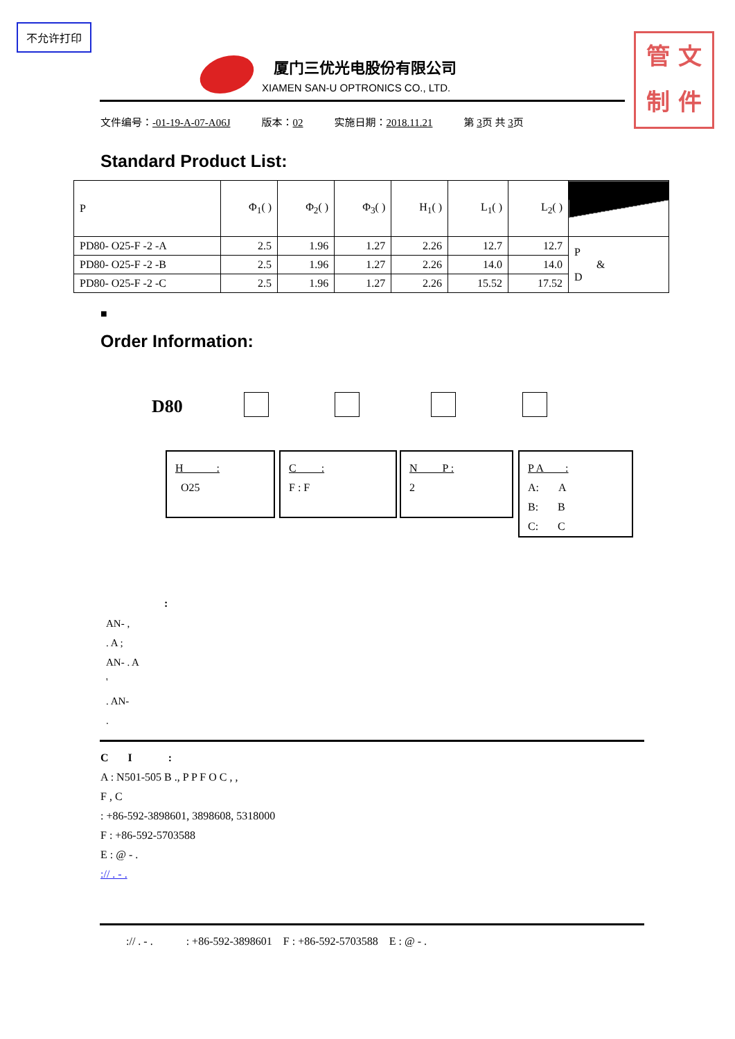不允许打印
管 文
制 件
厦门三优光电股份有限公司
XIAMEN SAN-U OPTRONICS CO., LTD.
文件编号：-01-19-A-07-A06J 版本：02 实施日期：2018.11.21 第 3页 共 3页
Standard Product List:
| P | Φ<sub>1</sub>( ) | Φ<sub>2</sub>( ) | Φ<sub>3</sub>( ) | H<sub>1</sub>( ) | L<sub>1</sub>( ) | L<sub>2</sub>( ) | |
| --- | --- | --- | --- | --- | --- | --- | --- |
| PD80- O25-F -2 -A | 2.5 | 1.96 | 1.27 | 2.26 | 12.7 | 12.7 | P & D |
| PD80- O25-F -2 -B | 2.5 | 1.96 | 1.27 | 2.26 | 14.0 | 14.0 | |
| PD80- O25-F -2 -C | 2.5 | 1.96 | 1.27 | 2.26 | 15.52 | 17.52 | |
■
Order Information:
D80
H :
O25
C :
F : F
N P :
2
P A :
A: A
B: B
C: C
:
AN- ,
. A ;
AN- . A
'
. AN-
.
C I :
A : N501-505 B ., P P F O C , ,
F , C
: +86-592-3898601, 3898608, 5318000
F : +86-592-5703588
E : @ - .
:// . - .
:// . - . : +86-592-3898601 F : +86-592-5703588 E : @ - .